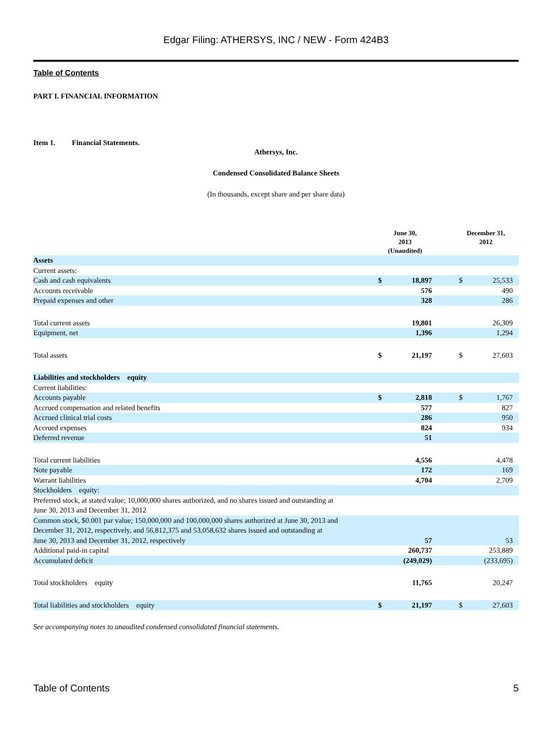Edgar Filing: ATHERSYS, INC / NEW - Form 424B3
Table of Contents
PART I. FINANCIAL INFORMATION
Item 1. Financial Statements.
Athersys, Inc.
Condensed Consolidated Balance Sheets
(In thousands, except share and per share data)
| | June 30, 2013 (Unaudited) | | | December 31, 2012 | | |
| --- | --- | --- | --- | --- | --- | --- |
| Assets | | | | | | |
| Current assets: | | | | | | |
| Cash and cash equivalents | $ | 18,897 | | $ | 25,533 | |
| Accounts receivable | | 576 | | | 490 | |
| Prepaid expenses and other | | 328 | | | 286 | |
| Total current assets | | 19,801 | | | 26,309 | |
| Equipment, net | | 1,396 | | | 1,294 | |
| Total assets | $ | 21,197 | | $ | 27,603 | |
| Liabilities and stockholders equity | | | | | | |
| Current liabilities: | | | | | | |
| Accounts payable | $ | 2,818 | | $ | 1,767 | |
| Accrued compensation and related benefits | | 577 | | | 827 | |
| Accrued clinical trial costs | | 286 | | | 950 | |
| Accrued expenses | | 824 | | | 934 | |
| Deferred revenue | | 51 | | | | |
| Total current liabilities | | 4,556 | | | 4,478 | |
| Note payable | | 172 | | | 169 | |
| Warrant liabilities | | 4,704 | | | 2,709 | |
| Stockholders equity: | | | | | | |
| Preferred stock, at stated value; 10,000,000 shares authorized, and no shares issued and outstanding at June 30, 2013 and December 31, 2012 | | | | | | |
| Common stock, $0.001 par value; 150,000,000 and 100,000,000 shares authorized at June 30, 2013 and December 31, 2012, respectively, and 56,812,375 and 53,058,632 shares issued and outstanding at June 30, 2013 and December 31, 2012, respectively | | 57 | | | 53 | |
| Additional paid-in capital | | 260,737 | | | 253,889 | |
| Accumulated deficit | | (249,029) | | | (233,695) | |
| Total stockholders equity | | 11,765 | | | 20,247 | |
| Total liabilities and stockholders equity | $ | 21,197 | | $ | 27,603 | |
See accompanying notes to unaudited condensed consolidated financial statements.
Table of Contents 5